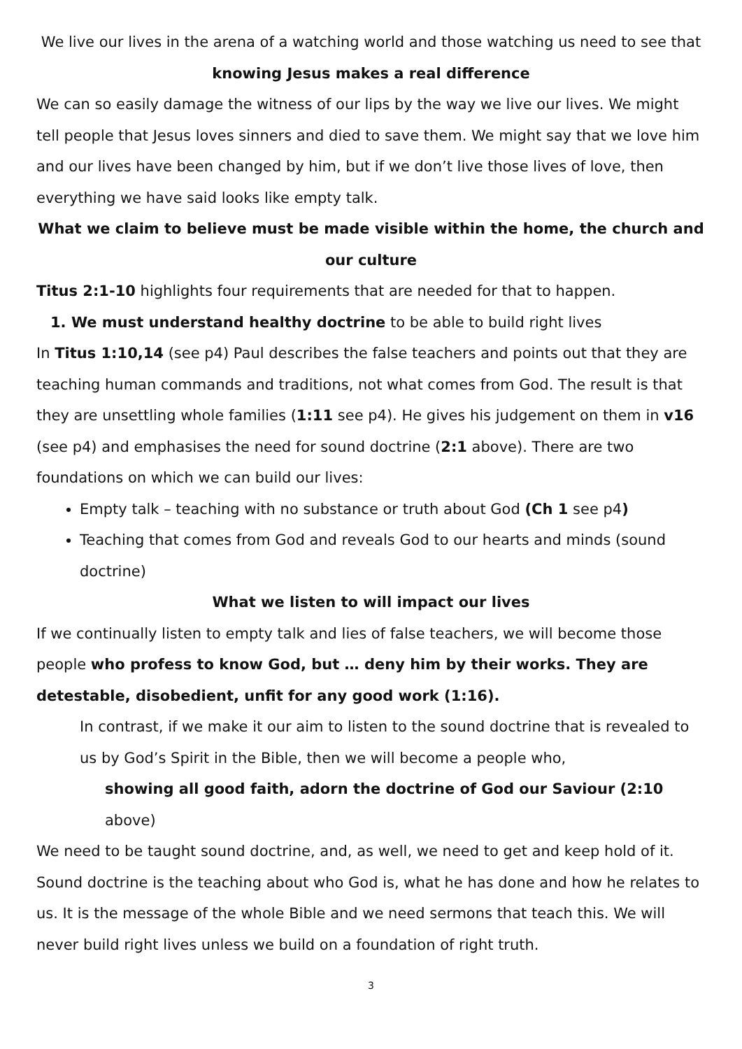We live our lives in the arena of a watching world and those watching us need to see that
knowing Jesus makes a real difference
We can so easily damage the witness of our lips by the way we live our lives. We might tell people that Jesus loves sinners and died to save them. We might say that we love him and our lives have been changed by him, but if we don’t live those lives of love, then everything we have said looks like empty talk.
What we claim to believe must be made visible within the home, the church and our culture
Titus 2:1-10 highlights four requirements that are needed for that to happen.
1. We must understand healthy doctrine to be able to build right lives
In Titus 1:10,14 (see p4) Paul describes the false teachers and points out that they are teaching human commands and traditions, not what comes from God. The result is that they are unsettling whole families (1:11 see p4). He gives his judgement on them in v16 (see p4) and emphasises the need for sound doctrine (2:1 above). There are two foundations on which we can build our lives:
Empty talk – teaching with no substance or truth about God (Ch 1 see p4)
Teaching that comes from God and reveals God to our hearts and minds (sound doctrine)
What we listen to will impact our lives
If we continually listen to empty talk and lies of false teachers, we will become those people who profess to know God, but … deny him by their works. They are detestable, disobedient, unfit for any good work (1:16).
In contrast, if we make it our aim to listen to the sound doctrine that is revealed to us by God’s Spirit in the Bible, then we will become a people who,
showing all good faith, adorn the doctrine of God our Saviour (2:10 above)
We need to be taught sound doctrine, and, as well, we need to get and keep hold of it. Sound doctrine is the teaching about who God is, what he has done and how he relates to us. It is the message of the whole Bible and we need sermons that teach this. We will never build right lives unless we build on a foundation of right truth.
3